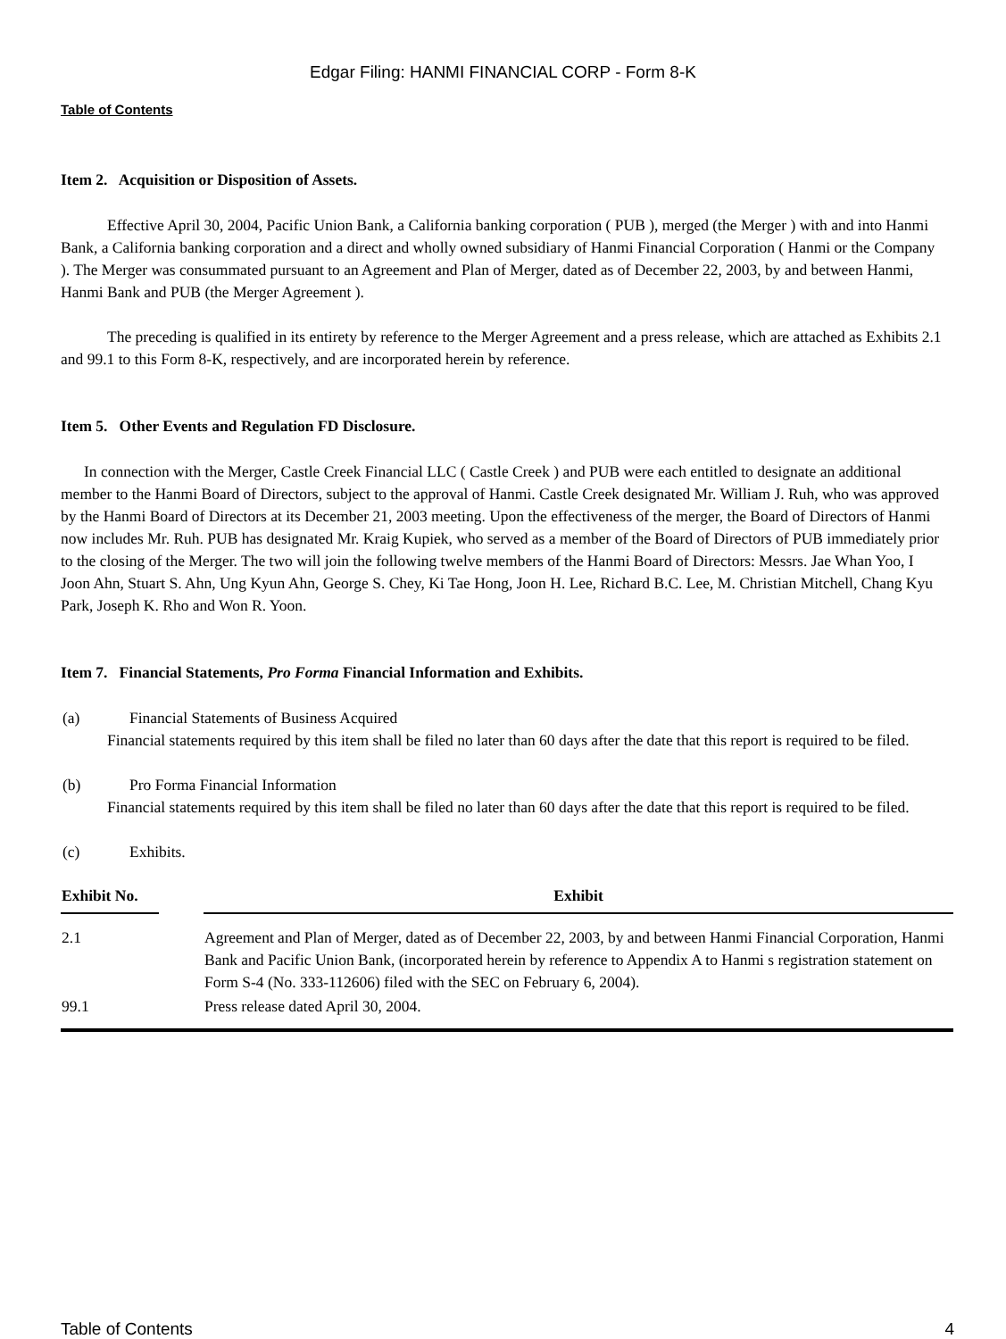Edgar Filing: HANMI FINANCIAL CORP - Form 8-K
Table of Contents
Item 2. Acquisition or Disposition of Assets.
Effective April 30, 2004, Pacific Union Bank, a California banking corporation ( PUB ), merged (the Merger ) with and into Hanmi Bank, a California banking corporation and a direct and wholly owned subsidiary of Hanmi Financial Corporation ( Hanmi or the Company ). The Merger was consummated pursuant to an Agreement and Plan of Merger, dated as of December 22, 2003, by and between Hanmi, Hanmi Bank and PUB (the Merger Agreement ).
The preceding is qualified in its entirety by reference to the Merger Agreement and a press release, which are attached as Exhibits 2.1 and 99.1 to this Form 8-K, respectively, and are incorporated herein by reference.
Item 5. Other Events and Regulation FD Disclosure.
In connection with the Merger, Castle Creek Financial LLC ( Castle Creek ) and PUB were each entitled to designate an additional member to the Hanmi Board of Directors, subject to the approval of Hanmi. Castle Creek designated Mr. William J. Ruh, who was approved by the Hanmi Board of Directors at its December 21, 2003 meeting. Upon the effectiveness of the merger, the Board of Directors of Hanmi now includes Mr. Ruh. PUB has designated Mr. Kraig Kupiek, who served as a member of the Board of Directors of PUB immediately prior to the closing of the Merger. The two will join the following twelve members of the Hanmi Board of Directors: Messrs. Jae Whan Yoo, I Joon Ahn, Stuart S. Ahn, Ung Kyun Ahn, George S. Chey, Ki Tae Hong, Joon H. Lee, Richard B.C. Lee, M. Christian Mitchell, Chang Kyu Park, Joseph K. Rho and Won R. Yoon.
Item 7. Financial Statements, Pro Forma Financial Information and Exhibits.
(a) Financial Statements of Business Acquired
Financial statements required by this item shall be filed no later than 60 days after the date that this report is required to be filed.
(b) Pro Forma Financial Information
Financial statements required by this item shall be filed no later than 60 days after the date that this report is required to be filed.
(c) Exhibits.
| Exhibit No. | | Exhibit |
| --- | --- | --- |
| 2.1 | | Agreement and Plan of Merger, dated as of December 22, 2003, by and between Hanmi Financial Corporation, Hanmi Bank and Pacific Union Bank, (incorporated herein by reference to Appendix A to Hanmi s registration statement on Form S-4 (No. 333-112606) filed with the SEC on February 6, 2004). |
| 99.1 | | Press release dated April 30, 2004. |
Table of Contents 4